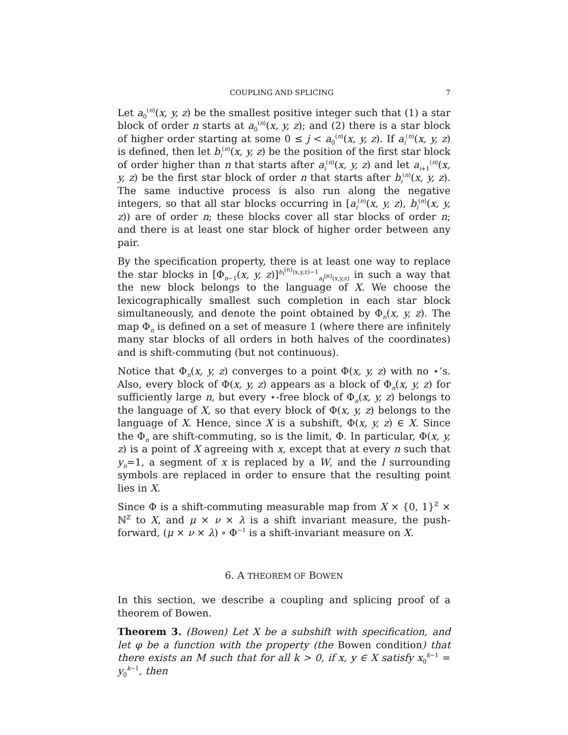COUPLING AND SPLICING 7
Let a<sub>0</sub><sup>(n)</sup>(x, y, z) be the smallest positive integer such that (1) a star block of order n starts at a<sub>0</sub><sup>(n)</sup>(x, y, z); and (2) there is a star block of higher order starting at some 0 ≤ j < a<sub>0</sub><sup>(n)</sup>(x, y, z). If a<sub>i</sub><sup>(n)</sup>(x, y, z) is defined, then let b<sub>i</sub><sup>(n)</sup>(x, y, z) be the position of the first star block of order higher than n that starts after a<sub>i</sub><sup>(n)</sup>(x, y, z) and let a<sub>i+1</sub><sup>(n)</sup>(x, y, z) be the first star block of order n that starts after b<sub>i</sub><sup>(n)</sup>(x, y, z). The same inductive process is also run along the negative integers, so that all star blocks occurring in [a<sub>i</sub><sup>(n)</sup>(x, y, z), b<sub>i</sub><sup>(n)</sup>(x, y, z)) are of order n; these blocks cover all star blocks of order n; and there is at least one star block of higher order between any pair.
By the specification property, there is at least one way to replace the star blocks in [Φ<sub>n−1</sub>(x, y, z)]<sup>b<sub>i</sub><sup>(n)</sup>(x,y,z)−1</sup><sub>a<sub>i</sub><sup>(n)</sup>(x,y,z)</sub> in such a way that the new block belongs to the language of X. We choose the lexicographically smallest such completion in each star block simultaneously, and denote the point obtained by Φ<sub>n</sub>(x, y, z). The map Φ<sub>n</sub> is defined on a set of measure 1 (where there are infinitely many star blocks of all orders in both halves of the coordinates) and is shift-commuting (but not continuous).
Notice that Φ<sub>n</sub>(x, y, z) converges to a point Φ(x, y, z) with no ⋆’s. Also, every block of Φ(x, y, z) appears as a block of Φ<sub>n</sub>(x, y, z) for sufficiently large n, but every ⋆-free block of Φ<sub>n</sub>(x, y, z) belongs to the language of X, so that every block of Φ(x, y, z) belongs to the language of X. Hence, since X is a subshift, Φ(x, y, z) ∈ X. Since the Φ<sub>n</sub> are shift-commuting, so is the limit, Φ. In particular, Φ(x, y, z) is a point of X agreeing with x, except that at every n such that y<sub>n</sub>=1, a segment of x is replaced by a W, and the l surrounding symbols are replaced in order to ensure that the resulting point lies in X.
Since Φ is a shift-commuting measurable map from X × {0, 1}<sup>ℤ</sup> × ℕ<sup>ℤ</sup> to X, and μ × ν × λ is a shift invariant measure, the push-forward, (μ × ν × λ) ∘ Φ<sup>−1</sup> is a shift-invariant measure on X.
6. A THEOREM OF BOWEN
In this section, we describe a coupling and splicing proof of a theorem of Bowen.
Theorem 3. (Bowen) Let X be a subshift with specification, and let φ be a function with the property (the Bowen condition) that there exists an M such that for all k > 0, if x, y ∈ X satisfy x<sub>0</sub><sup>k−1</sup> = y<sub>0</sub><sup>k−1</sup>, then